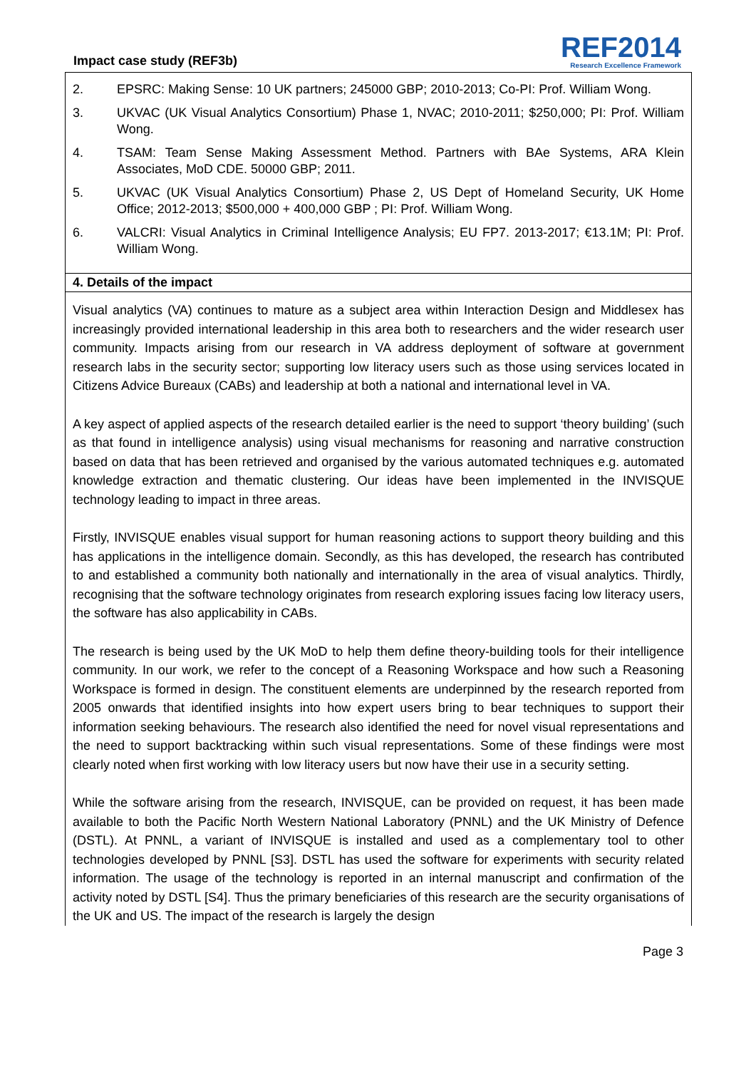Impact case study (REF3b)
REF2014
Research Excellence Framework
2. EPSRC: Making Sense: 10 UK partners; 245000 GBP; 2010-2013; Co-PI: Prof. William Wong.
3. UKVAC (UK Visual Analytics Consortium) Phase 1, NVAC; 2010-2011; $250,000; PI: Prof. William Wong.
4. TSAM: Team Sense Making Assessment Method. Partners with BAe Systems, ARA Klein Associates, MoD CDE. 50000 GBP; 2011.
5. UKVAC (UK Visual Analytics Consortium) Phase 2, US Dept of Homeland Security, UK Home Office; 2012-2013; $500,000 + 400,000 GBP ; PI: Prof. William Wong.
6. VALCRI: Visual Analytics in Criminal Intelligence Analysis; EU FP7. 2013-2017; €13.1M; PI: Prof. William Wong.
4. Details of the impact
Visual analytics (VA) continues to mature as a subject area within Interaction Design and Middlesex has increasingly provided international leadership in this area both to researchers and the wider research user community. Impacts arising from our research in VA address deployment of software at government research labs in the security sector; supporting low literacy users such as those using services located in Citizens Advice Bureaux (CABs) and leadership at both a national and international level in VA.
A key aspect of applied aspects of the research detailed earlier is the need to support ‘theory building’ (such as that found in intelligence analysis) using visual mechanisms for reasoning and narrative construction based on data that has been retrieved and organised by the various automated techniques e.g. automated knowledge extraction and thematic clustering. Our ideas have been implemented in the INVISQUE technology leading to impact in three areas.
Firstly, INVISQUE enables visual support for human reasoning actions to support theory building and this has applications in the intelligence domain. Secondly, as this has developed, the research has contributed to and established a community both nationally and internationally in the area of visual analytics. Thirdly, recognising that the software technology originates from research exploring issues facing low literacy users, the software has also applicability in CABs.
The research is being used by the UK MoD to help them define theory-building tools for their intelligence community. In our work, we refer to the concept of a Reasoning Workspace and how such a Reasoning Workspace is formed in design. The constituent elements are underpinned by the research reported from 2005 onwards that identified insights into how expert users bring to bear techniques to support their information seeking behaviours. The research also identified the need for novel visual representations and the need to support backtracking within such visual representations. Some of these findings were most clearly noted when first working with low literacy users but now have their use in a security setting.
While the software arising from the research, INVISQUE, can be provided on request, it has been made available to both the Pacific North Western National Laboratory (PNNL) and the UK Ministry of Defence (DSTL). At PNNL, a variant of INVISQUE is installed and used as a complementary tool to other technologies developed by PNNL [S3]. DSTL has used the software for experiments with security related information. The usage of the technology is reported in an internal manuscript and confirmation of the activity noted by DSTL [S4]. Thus the primary beneficiaries of this research are the security organisations of the UK and US. The impact of the research is largely the design
Page 3